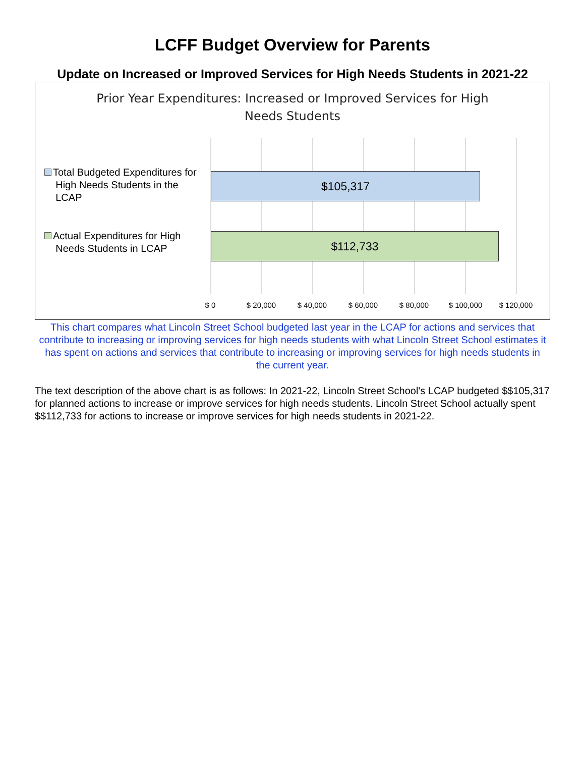LCFF Budget Overview for Parents
Update on Increased or Improved Services for High Needs Students in 2021-22
Prior Year Expenditures: Increased or Improved Services for High
Needs Students
Total Budgeted Expenditures for
High Needs Students in the
LCAP
$105,317
Actual Expenditures for High
Needs Students in LCAP
$112,733
$ 0 $ 20,000 $ 40,000 $ 60,000 $ 80,000 $ 100,000 $ 120,000
This chart compares what Lincoln Street School budgeted last year in the LCAP for actions and services that contribute to increasing or improving services for high needs students with what Lincoln Street School estimates it has spent on actions and services that contribute to increasing or improving services for high needs students in the current year.
The text description of the above chart is as follows: In 2021-22, Lincoln Street School's LCAP budgeted $$105,317 for planned actions to increase or improve services for high needs students. Lincoln Street School actually spent $$112,733 for actions to increase or improve services for high needs students in 2021-22.